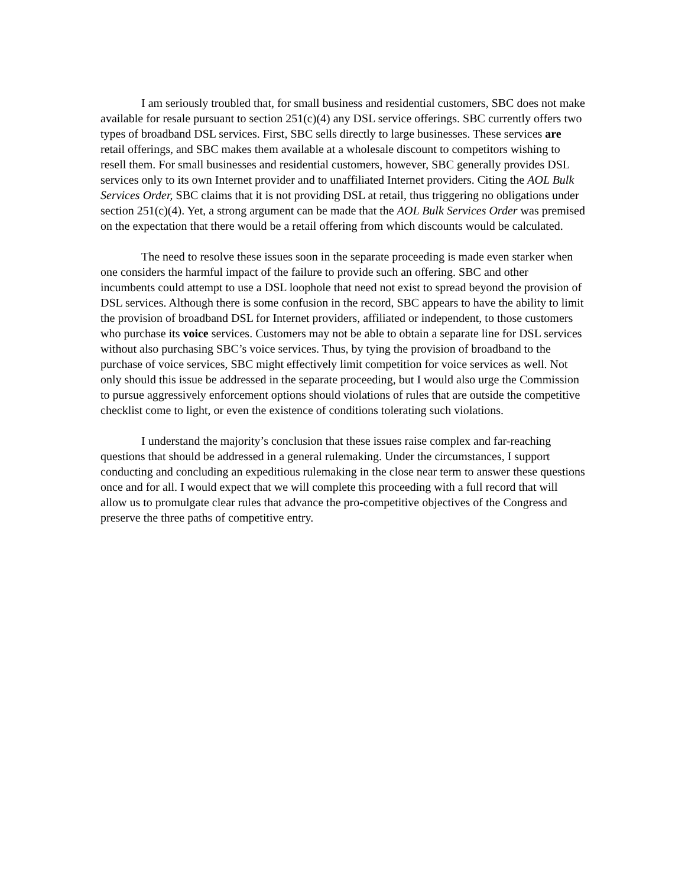I am seriously troubled that, for small business and residential customers, SBC does not make available for resale pursuant to section 251(c)(4) any DSL service offerings. SBC currently offers two types of broadband DSL services. First, SBC sells directly to large businesses. These services are retail offerings, and SBC makes them available at a wholesale discount to competitors wishing to resell them. For small businesses and residential customers, however, SBC generally provides DSL services only to its own Internet provider and to unaffiliated Internet providers. Citing the AOL Bulk Services Order, SBC claims that it is not providing DSL at retail, thus triggering no obligations under section 251(c)(4). Yet, a strong argument can be made that the AOL Bulk Services Order was premised on the expectation that there would be a retail offering from which discounts would be calculated.
The need to resolve these issues soon in the separate proceeding is made even starker when one considers the harmful impact of the failure to provide such an offering. SBC and other incumbents could attempt to use a DSL loophole that need not exist to spread beyond the provision of DSL services. Although there is some confusion in the record, SBC appears to have the ability to limit the provision of broadband DSL for Internet providers, affiliated or independent, to those customers who purchase its voice services. Customers may not be able to obtain a separate line for DSL services without also purchasing SBC’s voice services. Thus, by tying the provision of broadband to the purchase of voice services, SBC might effectively limit competition for voice services as well. Not only should this issue be addressed in the separate proceeding, but I would also urge the Commission to pursue aggressively enforcement options should violations of rules that are outside the competitive checklist come to light, or even the existence of conditions tolerating such violations.
I understand the majority’s conclusion that these issues raise complex and far-reaching questions that should be addressed in a general rulemaking. Under the circumstances, I support conducting and concluding an expeditious rulemaking in the close near term to answer these questions once and for all. I would expect that we will complete this proceeding with a full record that will allow us to promulgate clear rules that advance the pro-competitive objectives of the Congress and preserve the three paths of competitive entry.